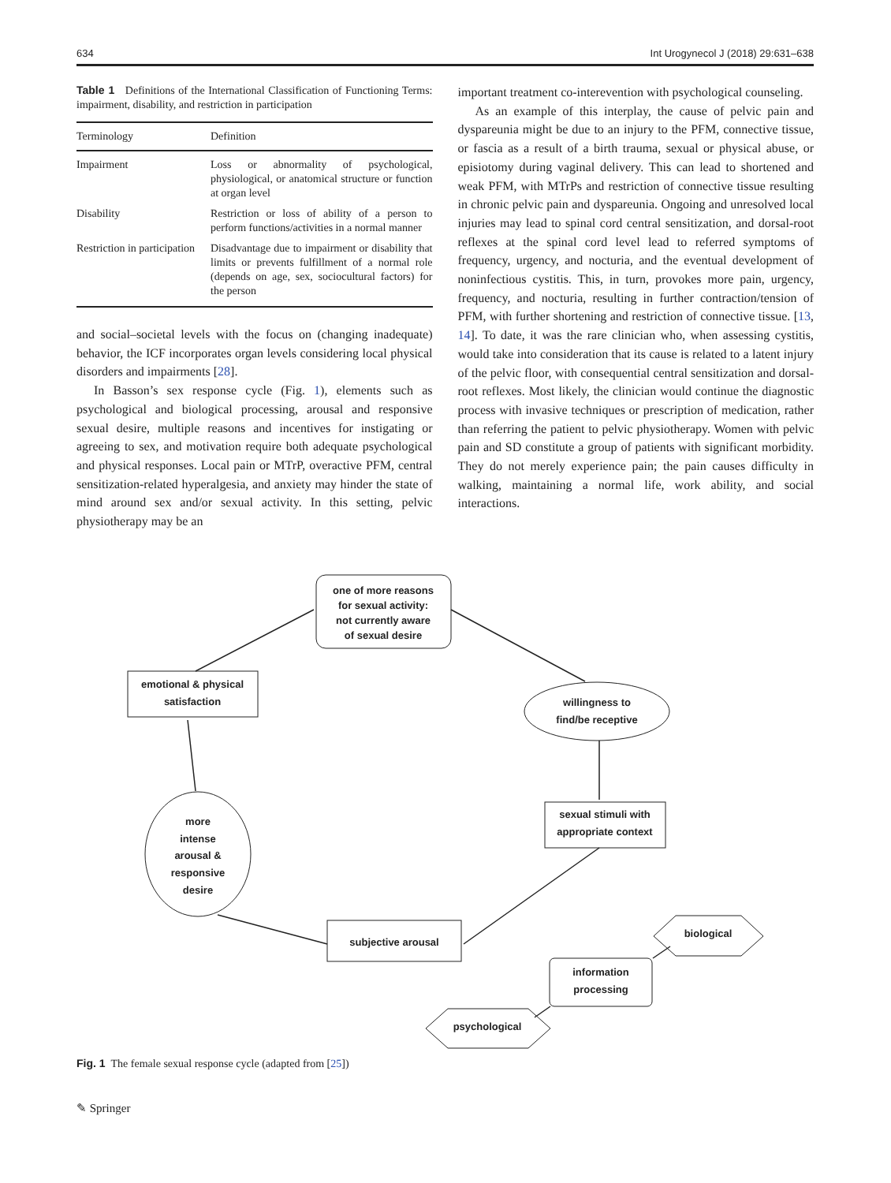634 Int Urogynecol J (2018) 29:631–638
Table 1 Definitions of the International Classification of Functioning Terms: impairment, disability, and restriction in participation
| Terminology | Definition |
| --- | --- |
| Impairment | Loss or abnormality of psychological, physiological, or anatomical structure or function at organ level |
| Disability | Restriction or loss of ability of a person to perform functions/activities in a normal manner |
| Restriction in participation | Disadvantage due to impairment or disability that limits or prevents fulfillment of a normal role (depends on age, sex, sociocultural factors) for the person |
and social–societal levels with the focus on (changing inadequate) behavior, the ICF incorporates organ levels considering local physical disorders and impairments [28].
In Basson’s sex response cycle (Fig. 1), elements such as psychological and biological processing, arousal and responsive sexual desire, multiple reasons and incentives for instigating or agreeing to sex, and motivation require both adequate psychological and physical responses. Local pain or MTrP, overactive PFM, central sensitization-related hyperalgesia, and anxiety may hinder the state of mind around sex and/or sexual activity. In this setting, pelvic physiotherapy may be an
important treatment co-interevention with psychological counseling.
As an example of this interplay, the cause of pelvic pain and dyspareunia might be due to an injury to the PFM, connective tissue, or fascia as a result of a birth trauma, sexual or physical abuse, or episiotomy during vaginal delivery. This can lead to shortened and weak PFM, with MTrPs and restriction of connective tissue resulting in chronic pelvic pain and dyspareunia. Ongoing and unresolved local injuries may lead to spinal cord central sensitization, and dorsal-root reflexes at the spinal cord level lead to referred symptoms of frequency, urgency, and nocturia, and the eventual development of noninfectious cystitis. This, in turn, provokes more pain, urgency, frequency, and nocturia, resulting in further contraction/tension of PFM, with further shortening and restriction of connective tissue. [13, 14]. To date, it was the rare clinician who, when assessing cystitis, would take into consideration that its cause is related to a latent injury of the pelvic floor, with consequential central sensitization and dorsal-root reflexes. Most likely, the clinician would continue the diagnostic process with invasive techniques or prescription of medication, rather than referring the patient to pelvic physiotherapy. Women with pelvic pain and SD constitute a group of patients with significant morbidity. They do not merely experience pain; the pain causes difficulty in walking, maintaining a normal life, work ability, and social interactions.
one of more reasons
for sexual activity:
not currently aware
of sexual desire
emotional & physical
satisfaction
willingness to
find/be receptive
sexual stimuli with
appropriate context
more
intense
arousal &
responsive
desire
subjective arousal
information
processing
biological
psychological
Fig. 1 The female sexual response cycle (adapted from [25])
✎ Springer